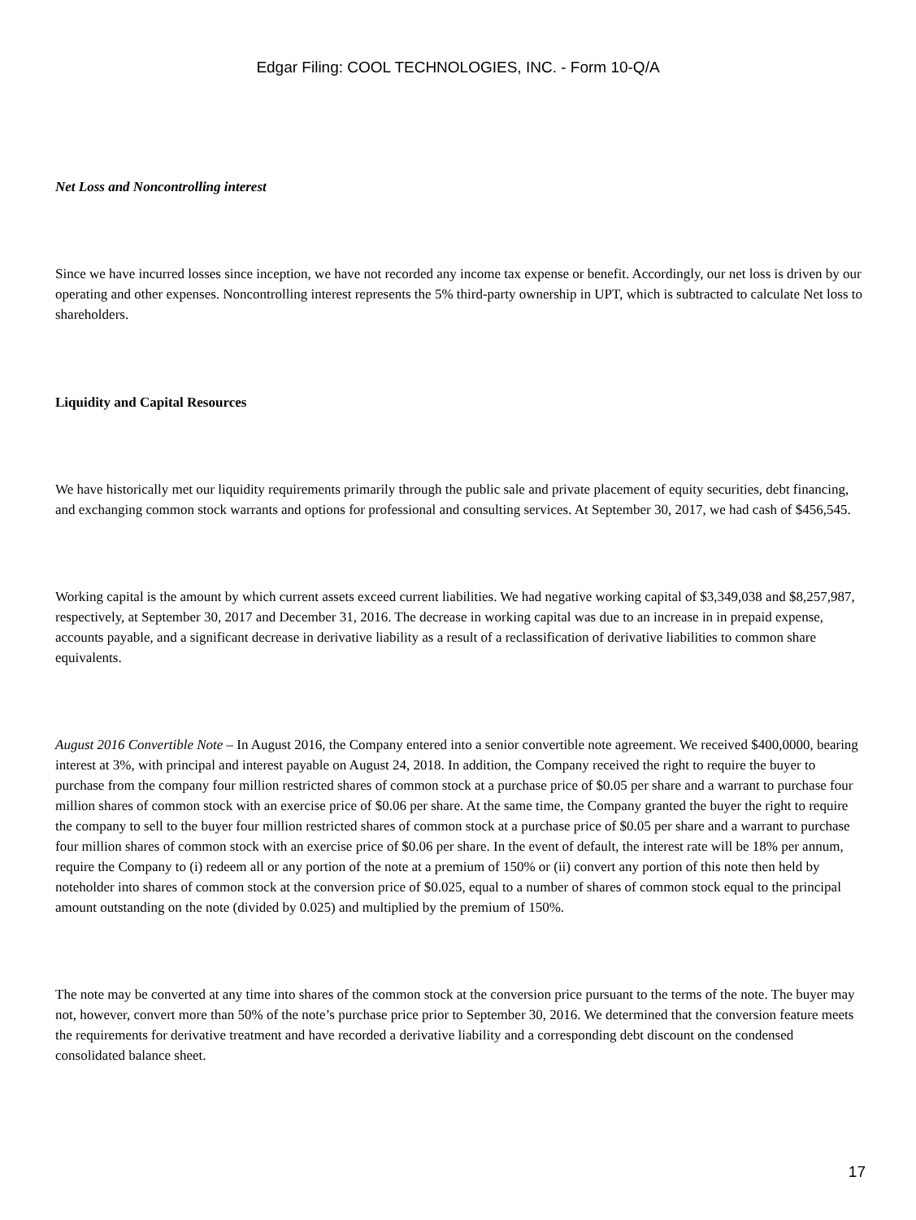Edgar Filing: COOL TECHNOLOGIES, INC. - Form 10-Q/A
Net Loss and Noncontrolling interest
Since we have incurred losses since inception, we have not recorded any income tax expense or benefit. Accordingly, our net loss is driven by our operating and other expenses. Noncontrolling interest represents the 5% third-party ownership in UPT, which is subtracted to calculate Net loss to shareholders.
Liquidity and Capital Resources
We have historically met our liquidity requirements primarily through the public sale and private placement of equity securities, debt financing, and exchanging common stock warrants and options for professional and consulting services. At September 30, 2017, we had cash of $456,545.
Working capital is the amount by which current assets exceed current liabilities. We had negative working capital of $3,349,038 and $8,257,987, respectively, at September 30, 2017 and December 31, 2016. The decrease in working capital was due to an increase in in prepaid expense, accounts payable, and a significant decrease in derivative liability as a result of a reclassification of derivative liabilities to common share equivalents.
August 2016 Convertible Note – In August 2016, the Company entered into a senior convertible note agreement. We received $400,0000, bearing interest at 3%, with principal and interest payable on August 24, 2018. In addition, the Company received the right to require the buyer to purchase from the company four million restricted shares of common stock at a purchase price of $0.05 per share and a warrant to purchase four million shares of common stock with an exercise price of $0.06 per share. At the same time, the Company granted the buyer the right to require the company to sell to the buyer four million restricted shares of common stock at a purchase price of $0.05 per share and a warrant to purchase four million shares of common stock with an exercise price of $0.06 per share. In the event of default, the interest rate will be 18% per annum, require the Company to (i) redeem all or any portion of the note at a premium of 150% or (ii) convert any portion of this note then held by noteholder into shares of common stock at the conversion price of $0.025, equal to a number of shares of common stock equal to the principal amount outstanding on the note (divided by 0.025) and multiplied by the premium of 150%.
The note may be converted at any time into shares of the common stock at the conversion price pursuant to the terms of the note. The buyer may not, however, convert more than 50% of the note’s purchase price prior to September 30, 2016. We determined that the conversion feature meets the requirements for derivative treatment and have recorded a derivative liability and a corresponding debt discount on the condensed consolidated balance sheet.
17